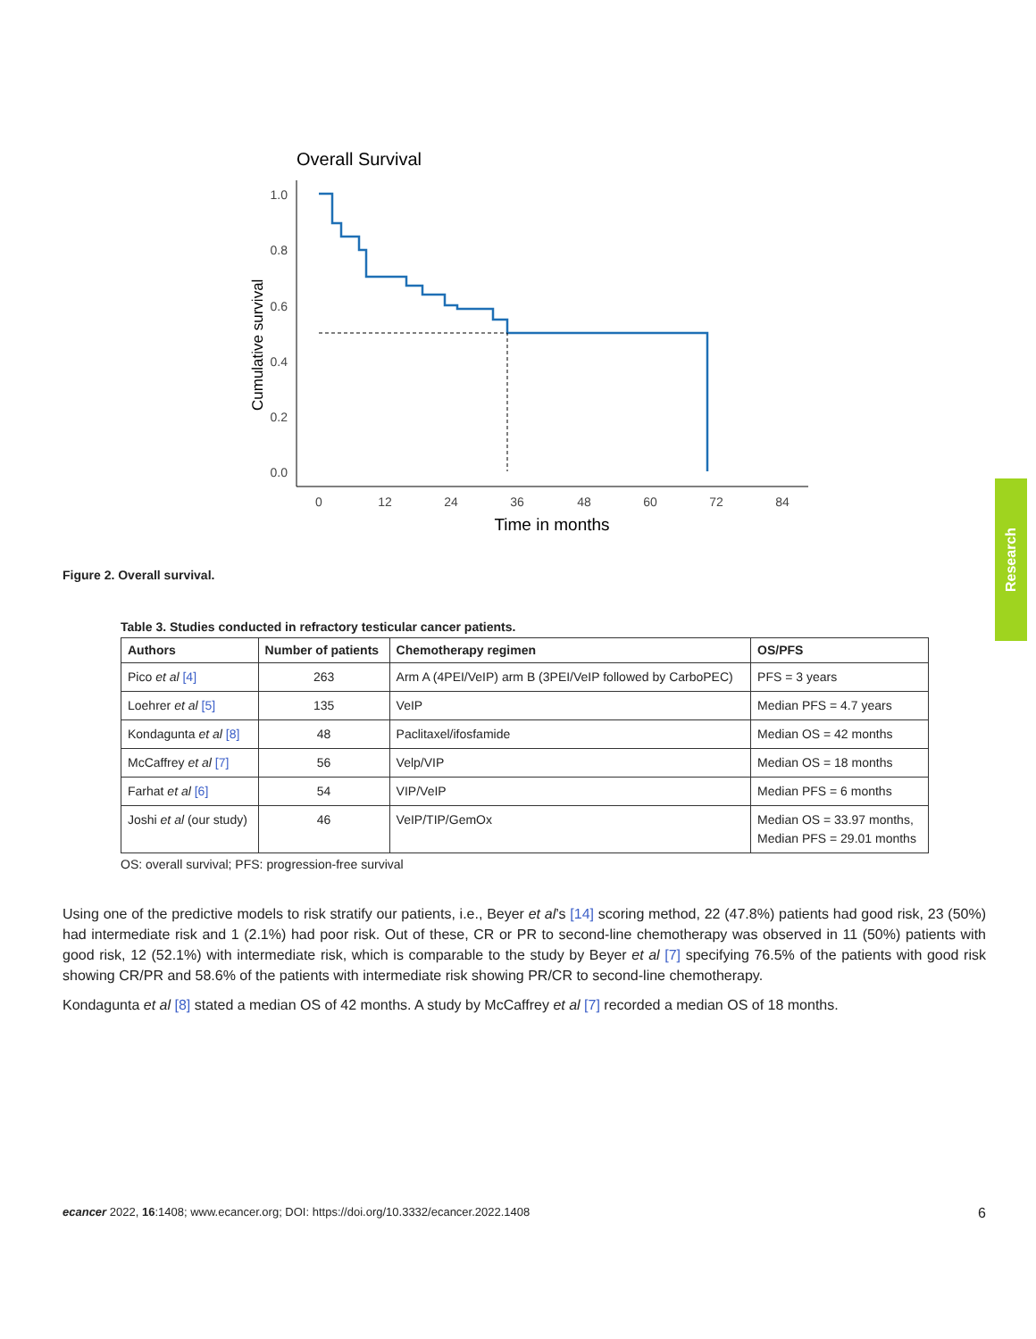Research
Overall Survival
1.0
0.8
0.6
0.4
0.2
0.0
Cumulative survival
0
12
24
36
48
60
72
84
Time in months
Figure 2. Overall survival.
Table 3. Studies conducted in refractory testicular cancer patients.
| Authors | Number of patients | Chemotherapy regimen | OS/PFS |
| --- | --- | --- | --- |
| Pico et al [4] | 263 | Arm A (4PEI/VeIP) arm B (3PEI/VeIP followed by CarboPEC) | PFS = 3 years |
| Loehrer et al [5] | 135 | VeIP | Median PFS = 4.7 years |
| Kondagunta et al [8] | 48 | Paclitaxel/ifosfamide | Median OS = 42 months |
| McCaffrey et al [7] | 56 | Velp/VIP | Median OS = 18 months |
| Farhat et al [6] | 54 | VIP/VeIP | Median PFS = 6 months |
| Joshi et al (our study) | 46 | VeIP/TIP/GemOx | Median OS = 33.97 months, Median PFS = 29.01 months |
OS: overall survival; PFS: progression-free survival
Using one of the predictive models to risk stratify our patients, i.e., Beyer et al’s [14] scoring method, 22 (47.8%) patients had good risk, 23 (50%) had intermediate risk and 1 (2.1%) had poor risk. Out of these, CR or PR to second-line chemotherapy was observed in 11 (50%) patients with good risk, 12 (52.1%) with intermediate risk, which is comparable to the study by Beyer et al [7] specifying 76.5% of the patients with good risk showing CR/PR and 58.6% of the patients with intermediate risk showing PR/CR to second-line chemotherapy.
Kondagunta et al [8] stated a median OS of 42 months. A study by McCaffrey et al [7] recorded a median OS of 18 months.
ecancer 2022, 16:1408; www.ecancer.org; DOI: https://doi.org/10.3332/ecancer.2022.1408 6